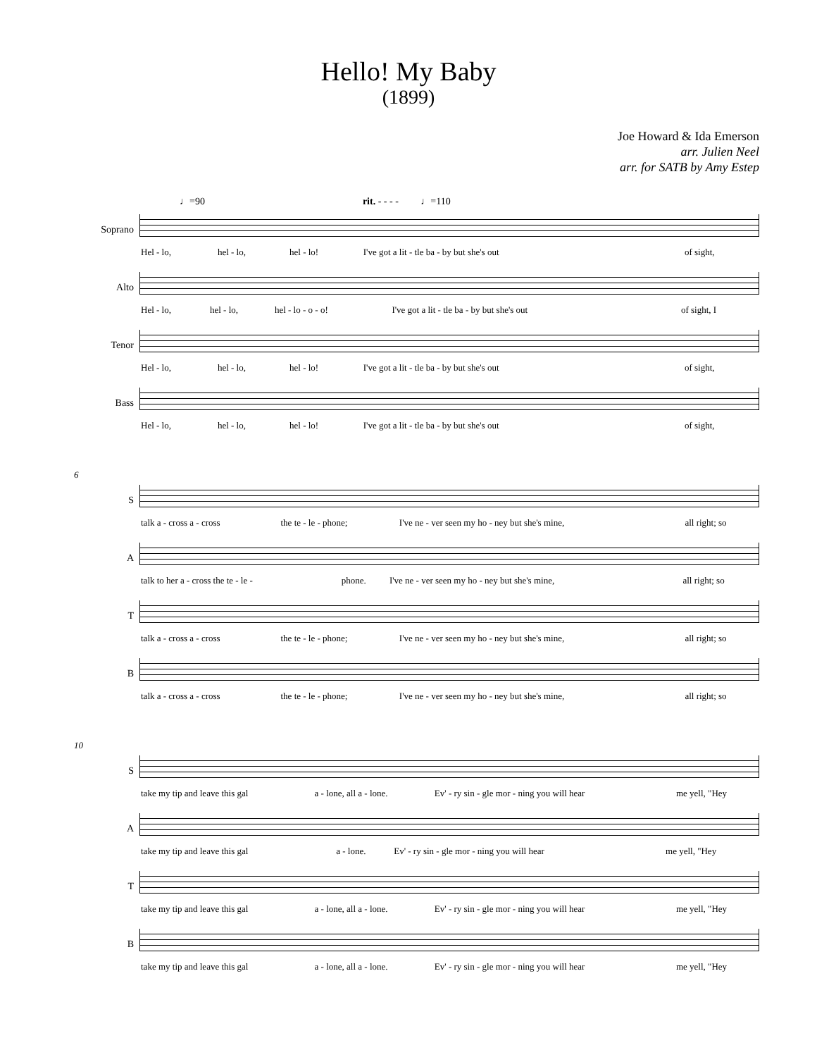Hello! My Baby
(1899)
Joe Howard & Ida Emerson
arr. Julien Neel
arr. for SATB by Amy Estep
♩=90 rit. - - - - ♩=110
Soprano
| Hel - lo, | hel - lo, | hel - lo! | I've got a lit - tle ba - by but she's out | of sight, |
Alto
| Hel - lo, | hel - lo, | hel - lo - o - o! | I've got a lit - tle ba - by but she's out | of sight, I |
Tenor
| Hel - lo, | hel - lo, | hel - lo! | I've got a lit - tle ba - by but she's out | of sight, |
Bass
| Hel - lo, | hel - lo, | hel - lo! | I've got a lit - tle ba - by but she's out | of sight, |
6
S
| talk a - cross a - cross | the te - le - phone; | I've ne - ver seen my ho - ney but she's mine, | all right; so |
A
| talk to her a - cross the te - le - | phone. | I've ne - ver seen my ho - ney but she's mine, | all right; so |
T
| talk a - cross a - cross | the te - le - phone; | I've ne - ver seen my ho - ney but she's mine, | all right; so |
B
| talk a - cross a - cross | the te - le - phone; | I've ne - ver seen my ho - ney but she's mine, | all right; so |
10
S
| take my tip and leave this gal | a - lone, all a - lone. | Ev' - ry sin - gle mor - ning you will hear | me yell, "Hey |
A
| take my tip and leave this gal | a - lone. | Ev' - ry sin - gle mor - ning you will hear | me yell, "Hey |
T
| take my tip and leave this gal | a - lone, all a - lone. | Ev' - ry sin - gle mor - ning you will hear | me yell, "Hey |
B
| take my tip and leave this gal | a - lone, all a - lone. | Ev' - ry sin - gle mor - ning you will hear | me yell, "Hey |